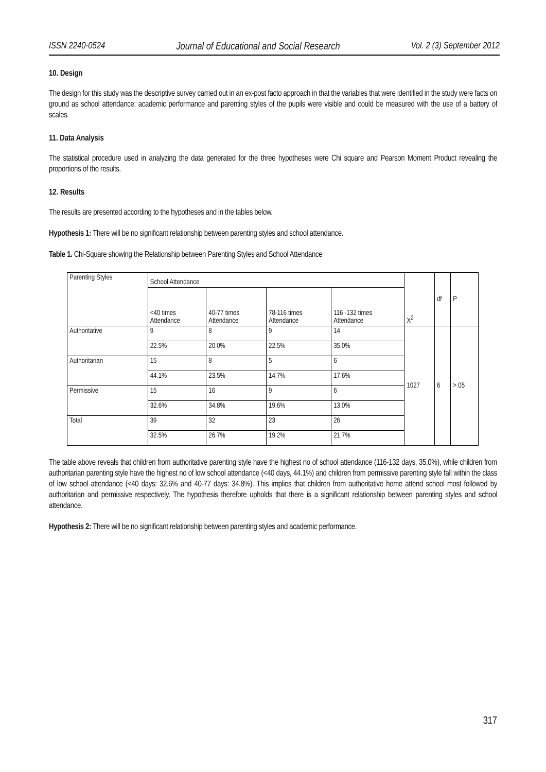ISSN 2240-0524 Journal of Educational and Social Research Vol. 2 (3) September 2012
10. Design
The design for this study was the descriptive survey carried out in an ex-post facto approach in that the variables that were identified in the study were facts on ground as school attendance; academic performance and parenting styles of the pupils were visible and could be measured with the use of a battery of scales.
11. Data Analysis
The statistical procedure used in analyzing the data generated for the three hypotheses were Chi square and Pearson Moment Product revealing the proportions of the results.
12. Results
The results are presented according to the hypotheses and in the tables below.
Hypothesis 1: There will be no significant relationship between parenting styles and school attendance.
Table 1. Chi-Square showing the Relationship between Parenting Styles and School Attendance
| Parenting Styles | School Attendance | | | | X<sup>2</sup> | df | P |
| | <40 times Attendance | 40-77 times Attendance | 78-116 times Attendance | 116 -132 times Attendance | | | |
| Authoritative | 9 | 8 | 9 | 14 | 1027 | 6 | >.05 |
| | 22.5% | 20.0% | 22.5% | 35.0% | | | |
| Authoritarian | 15 | 8 | 5 | 6 | | | |
| | 44.1% | 23.5% | 14.7% | 17.6% | | | |
| Permissive | 15 | 16 | 9 | 6 | | | |
| | 32.6% | 34.8% | 19.6% | 13.0% | | | |
| Total | 39 | 32 | 23 | 26 | | | |
| | 32.5% | 26.7% | 19.2% | 21.7% | | | |
The table above reveals that children from authoritative parenting style have the highest no of school attendance (116-132 days, 35.0%), while children from authoritarian parenting style have the highest no of low school attendance (<40 days, 44.1%) and children from permissive parenting style fall within the class of low school attendance (<40 days: 32.6% and 40-77 days: 34.8%). This implies that children from authoritative home attend school most followed by authoritarian and permissive respectively. The hypothesis therefore upholds that there is a significant relationship between parenting styles and school attendance.
Hypothesis 2: There will be no significant relationship between parenting styles and academic performance.
317